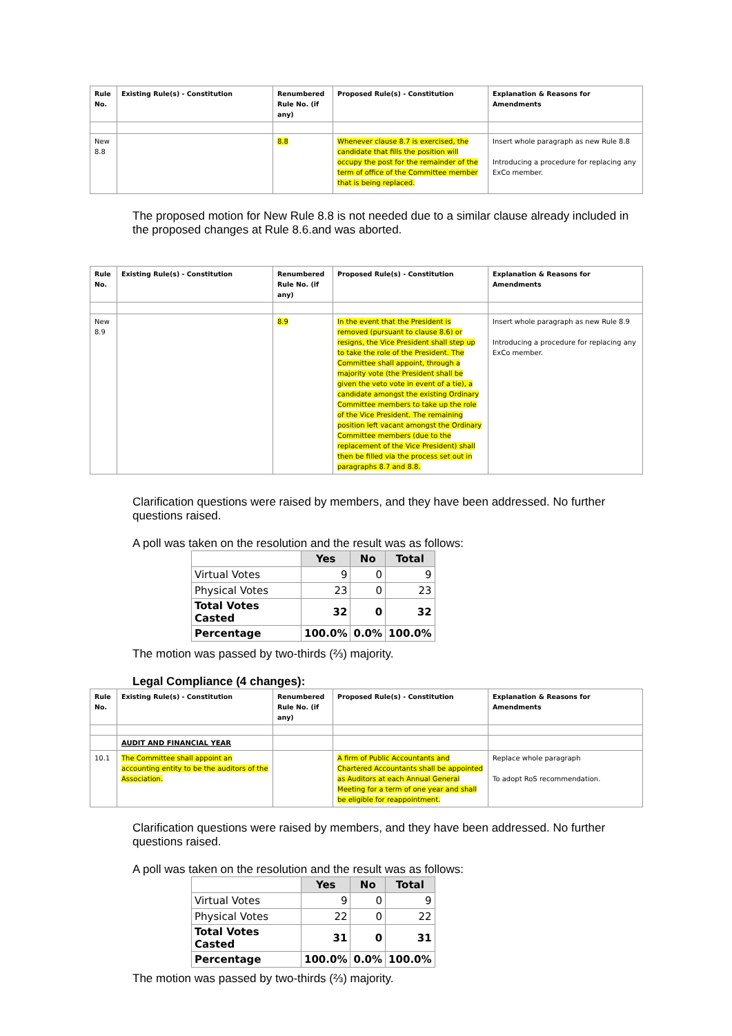| Rule No. | Existing Rule(s) - Constitution | Renumbered Rule No. (if any) | Proposed Rule(s) - Constitution | Explanation & Reasons for Amendments |
| --- | --- | --- | --- | --- |
| New 8.8 | | 8.8 | Whenever clause 8.7 is exercised, the candidate that fills the position will occupy the post for the remainder of the term of office of the Committee member that is being replaced. | Insert whole paragraph as new Rule 8.8 Introducing a procedure for replacing any ExCo member. |
The proposed motion for New Rule 8.8 is not needed due to a similar clause already included in the proposed changes at Rule 8.6.and was aborted.
| Rule No. | Existing Rule(s) - Constitution | Renumbered Rule No. (if any) | Proposed Rule(s) - Constitution | Explanation & Reasons for Amendments |
| --- | --- | --- | --- | --- |
| New 8.9 | | 8.9 | In the event that the President is removed (pursuant to clause 8.6) or resigns, the Vice President shall step up to take the role of the President. The Committee shall appoint, through a majority vote (the President shall be given the veto vote in event of a tie), a candidate amongst the existing Ordinary Committee members to take up the role of the Vice President. The remaining position left vacant amongst the Ordinary Committee members (due to the replacement of the Vice President) shall then be filled via the process set out in paragraphs 8.7 and 8.8. | Insert whole paragraph as new Rule 8.9 Introducing a procedure for replacing any ExCo member. |
Clarification questions were raised by members, and they have been addressed. No further questions raised.
A poll was taken on the resolution and the result was as follows:
| | Yes | No | Total |
| --- | --- | --- | --- |
| Virtual Votes | 9 | 0 | 9 |
| Physical Votes | 23 | 0 | 23 |
| Total Votes Casted | 32 | 0 | 32 |
| Percentage | 100.0% | 0.0% | 100.0% |
The motion was passed by two-thirds (⅔) majority.
Legal Compliance (4 changes):
| Rule No. | Existing Rule(s) - Constitution | Renumbered Rule No. (if any) | Proposed Rule(s) - Constitution | Explanation & Reasons for Amendments |
| --- | --- | --- | --- | --- |
| | AUDIT AND FINANCIAL YEAR | | | |
| 10.1 | The Committee shall appoint an accounting entity to be the auditors of the Association. | | A firm of Public Accountants and Chartered Accountants shall be appointed as Auditors at each Annual General Meeting for a term of one year and shall be eligible for reappointment. | Replace whole paragraph To adopt RoS recommendation. |
Clarification questions were raised by members, and they have been addressed. No further questions raised.
A poll was taken on the resolution and the result was as follows:
| | Yes | No | Total |
| --- | --- | --- | --- |
| Virtual Votes | 9 | 0 | 9 |
| Physical Votes | 22 | 0 | 22 |
| Total Votes Casted | 31 | 0 | 31 |
| Percentage | 100.0% | 0.0% | 100.0% |
The motion was passed by two-thirds (⅔) majority.